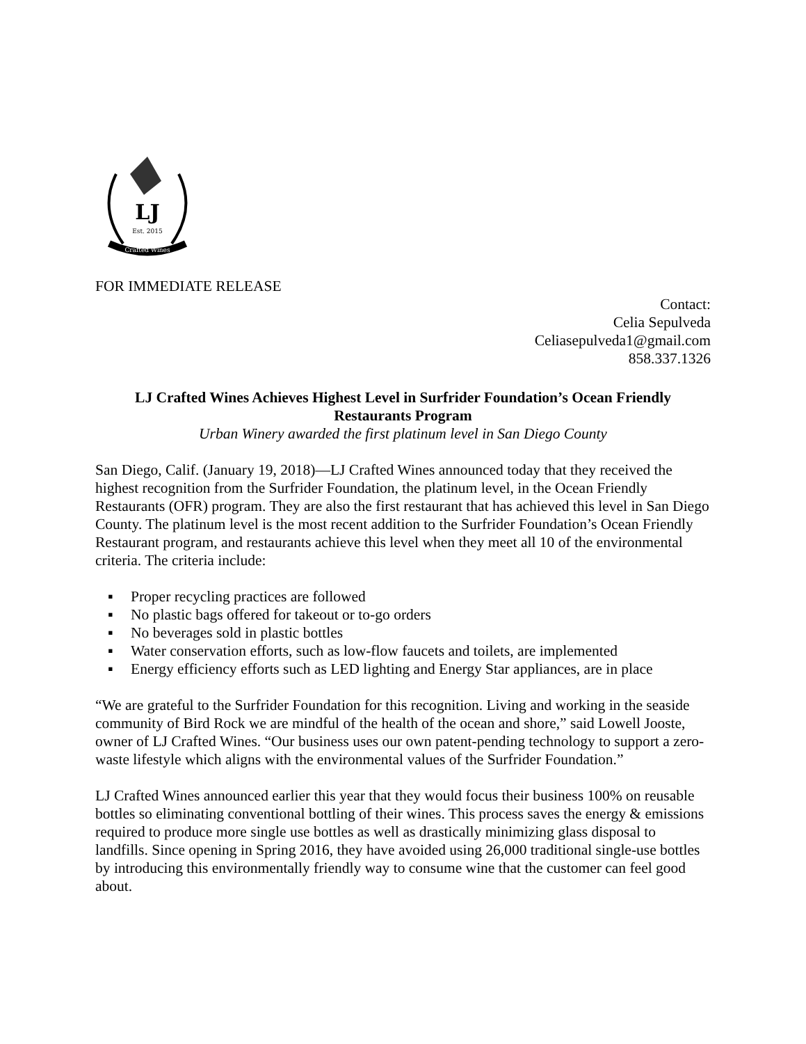LJ
Est. 2015
Crafted Wines
FOR IMMEDIATE RELEASE
Contact:
Celia Sepulveda
Celiasepulveda1@gmail.com
858.337.1326
LJ Crafted Wines Achieves Highest Level in Surfrider Foundation’s Ocean Friendly Restaurants Program
Urban Winery awarded the first platinum level in San Diego County
San Diego, Calif. (January 19, 2018)—LJ Crafted Wines announced today that they received the highest recognition from the Surfrider Foundation, the platinum level, in the Ocean Friendly Restaurants (OFR) program. They are also the first restaurant that has achieved this level in San Diego County. The platinum level is the most recent addition to the Surfrider Foundation’s Ocean Friendly Restaurant program, and restaurants achieve this level when they meet all 10 of the environmental criteria. The criteria include:
▪ Proper recycling practices are followed
▪ No plastic bags offered for takeout or to-go orders
▪ No beverages sold in plastic bottles
▪ Water conservation efforts, such as low-flow faucets and toilets, are implemented
▪ Energy efficiency efforts such as LED lighting and Energy Star appliances, are in place
“We are grateful to the Surfrider Foundation for this recognition. Living and working in the seaside community of Bird Rock we are mindful of the health of the ocean and shore,” said Lowell Jooste, owner of LJ Crafted Wines. “Our business uses our own patent-pending technology to support a zero-waste lifestyle which aligns with the environmental values of the Surfrider Foundation.”
LJ Crafted Wines announced earlier this year that they would focus their business 100% on reusable bottles so eliminating conventional bottling of their wines. This process saves the energy & emissions required to produce more single use bottles as well as drastically minimizing glass disposal to landfills. Since opening in Spring 2016, they have avoided using 26,000 traditional single-use bottles by introducing this environmentally friendly way to consume wine that the customer can feel good about.